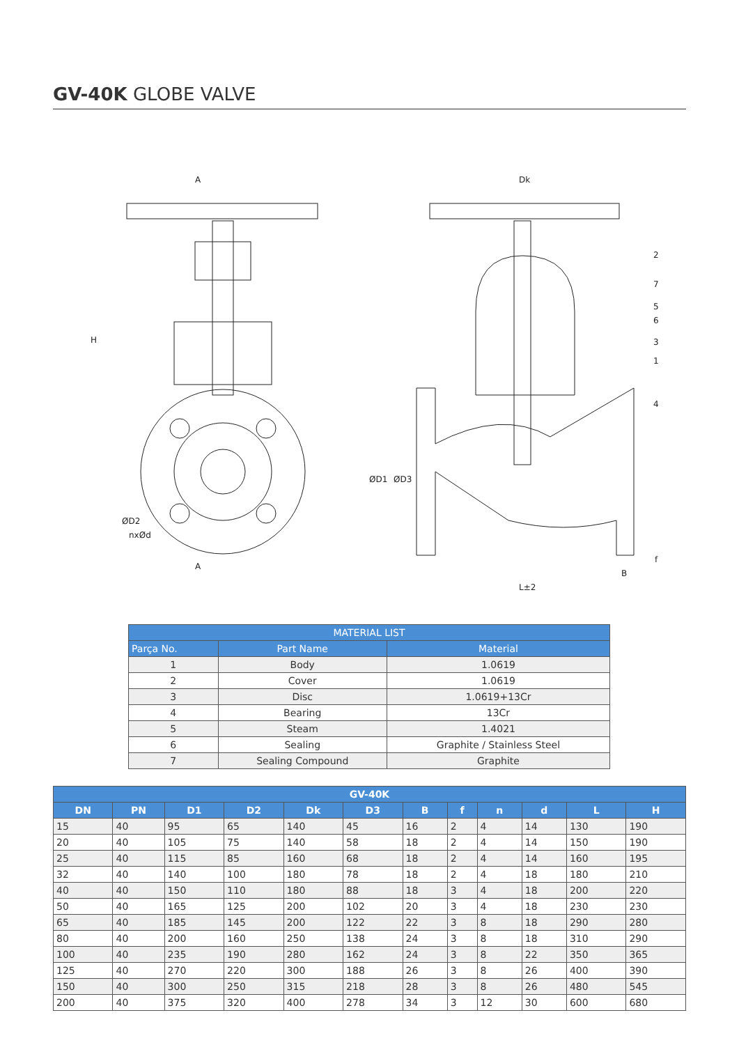GV-40K GLOBE VALVE
A
A
H
ØD2
nxØd
Dk
ØD1
ØD3
L±2
B
f
2
7
5
6
3
1
4
| MATERIAL LIST | | |
| --- | --- | --- |
| Parça No. | Part Name | Material |
| 1 | Body | 1.0619 |
| 2 | Cover | 1.0619 |
| 3 | Disc | 1.0619+13Cr |
| 4 | Bearing | 13Cr |
| 5 | Steam | 1.4021 |
| 6 | Sealing | Graphite / Stainless Steel |
| 7 | Sealing Compound | Graphite |
| GV-40K | | | | | | | | | | | |
| --- | --- | --- | --- | --- | --- | --- | --- | --- | --- | --- | --- |
| DN | PN | D1 | D2 | Dk | D3 | B | f | n | d | L | H |
| 15 | 40 | 95 | 65 | 140 | 45 | 16 | 2 | 4 | 14 | 130 | 190 |
| 20 | 40 | 105 | 75 | 140 | 58 | 18 | 2 | 4 | 14 | 150 | 190 |
| 25 | 40 | 115 | 85 | 160 | 68 | 18 | 2 | 4 | 14 | 160 | 195 |
| 32 | 40 | 140 | 100 | 180 | 78 | 18 | 2 | 4 | 18 | 180 | 210 |
| 40 | 40 | 150 | 110 | 180 | 88 | 18 | 3 | 4 | 18 | 200 | 220 |
| 50 | 40 | 165 | 125 | 200 | 102 | 20 | 3 | 4 | 18 | 230 | 230 |
| 65 | 40 | 185 | 145 | 200 | 122 | 22 | 3 | 8 | 18 | 290 | 280 |
| 80 | 40 | 200 | 160 | 250 | 138 | 24 | 3 | 8 | 18 | 310 | 290 |
| 100 | 40 | 235 | 190 | 280 | 162 | 24 | 3 | 8 | 22 | 350 | 365 |
| 125 | 40 | 270 | 220 | 300 | 188 | 26 | 3 | 8 | 26 | 400 | 390 |
| 150 | 40 | 300 | 250 | 315 | 218 | 28 | 3 | 8 | 26 | 480 | 545 |
| 200 | 40 | 375 | 320 | 400 | 278 | 34 | 3 | 12 | 30 | 600 | 680 |